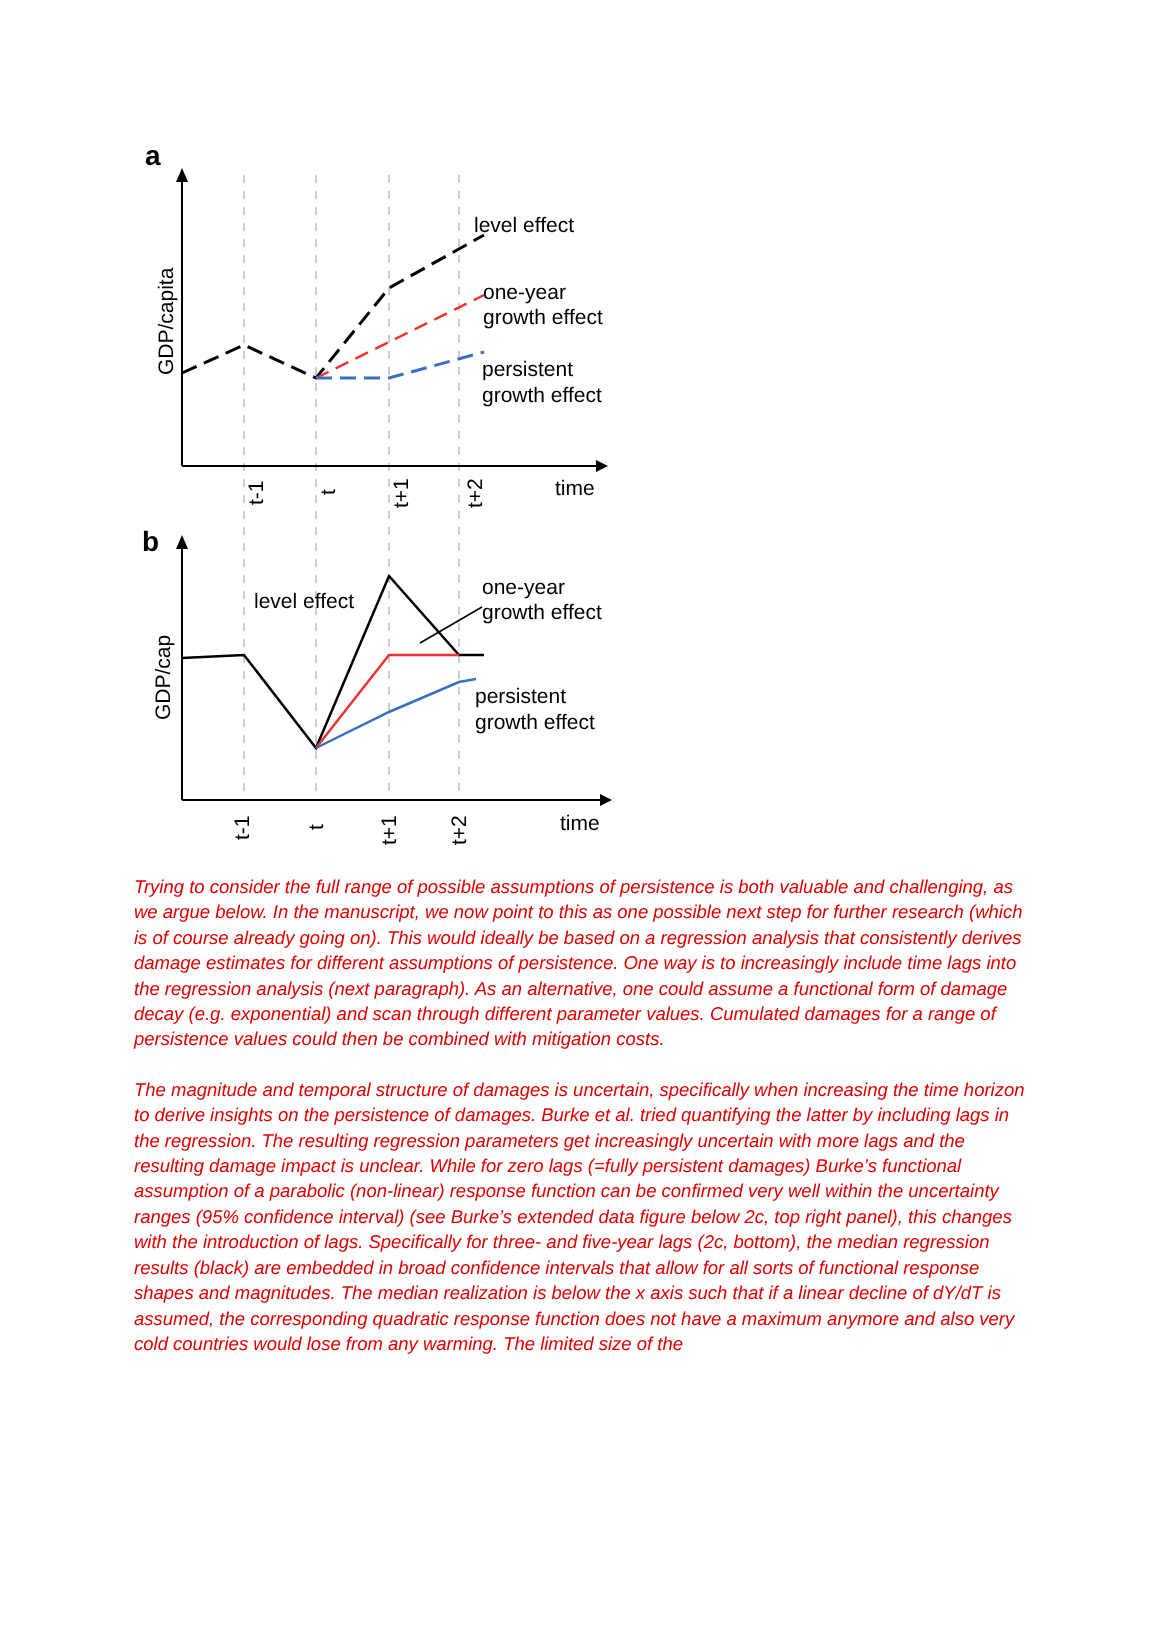a
GDP/capita
level effect
one-year
growth effect
persistent
growth effect
time
t-1
t
t+1
t+2
b
GDP/cap
level effect
one-year
growth effect
persistent
growth effect
time
t-1
t
t+1
t+2
Trying to consider the full range of possible assumptions of persistence is both valuable and challenging, as we argue below. In the manuscript, we now point to this as one possible next step for further research (which is of course already going on). This would ideally be based on a regression analysis that consistently derives damage estimates for different assumptions of persistence. One way is to increasingly include time lags into the regression analysis (next paragraph). As an alternative, one could assume a functional form of damage decay (e.g. exponential) and scan through different parameter values. Cumulated damages for a range of persistence values could then be combined with mitigation costs.
The magnitude and temporal structure of damages is uncertain, specifically when increasing the time horizon to derive insights on the persistence of damages. Burke et al. tried quantifying the latter by including lags in the regression. The resulting regression parameters get increasingly uncertain with more lags and the resulting damage impact is unclear. While for zero lags (=fully persistent damages) Burke’s functional assumption of a parabolic (non-linear) response function can be confirmed very well within the uncertainty ranges (95% confidence interval) (see Burke’s extended data figure below 2c, top right panel), this changes with the introduction of lags. Specifically for three- and five-year lags (2c, bottom), the median regression results (black) are embedded in broad confidence intervals that allow for all sorts of functional response shapes and magnitudes. The median realization is below the x axis such that if a linear decline of dY/dT is assumed, the corresponding quadratic response function does not have a maximum anymore and also very cold countries would lose from any warming. The limited size of the